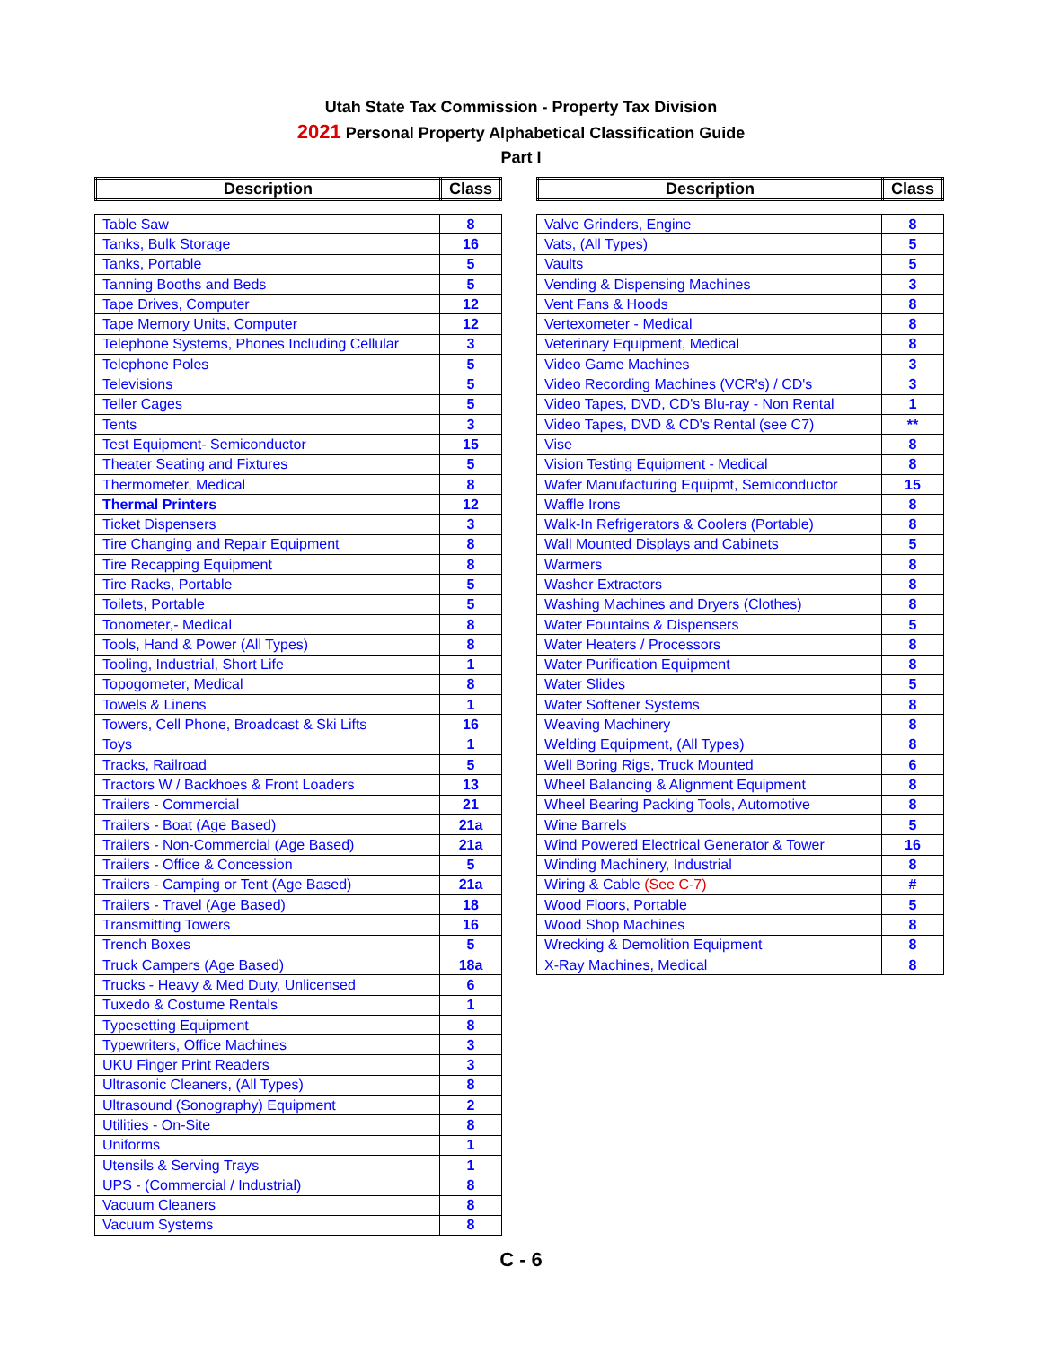Utah State Tax Commission - Property Tax Division
2021 Personal Property Alphabetical Classification Guide
Part I
| Description | Class |
| Table Saw | 8 |
| Tanks, Bulk Storage | 16 |
| Tanks, Portable | 5 |
| Tanning Booths and Beds | 5 |
| Tape Drives, Computer | 12 |
| Tape Memory Units, Computer | 12 |
| Telephone Systems, Phones Including Cellular | 3 |
| Telephone Poles | 5 |
| Televisions | 5 |
| Teller Cages | 5 |
| Tents | 3 |
| Test Equipment- Semiconductor | 15 |
| Theater Seating and Fixtures | 5 |
| Thermometer, Medical | 8 |
| Thermal Printers | 12 |
| Ticket Dispensers | 3 |
| Tire Changing and Repair Equipment | 8 |
| Tire Recapping Equipment | 8 |
| Tire Racks, Portable | 5 |
| Toilets, Portable | 5 |
| Tonometer,- Medical | 8 |
| Tools, Hand & Power (All Types) | 8 |
| Tooling, Industrial, Short Life | 1 |
| Topogometer, Medical | 8 |
| Towels & Linens | 1 |
| Towers, Cell Phone, Broadcast & Ski Lifts | 16 |
| Toys | 1 |
| Tracks, Railroad | 5 |
| Tractors W / Backhoes & Front Loaders | 13 |
| Trailers - Commercial | 21 |
| Trailers - Boat (Age Based) | 21a |
| Trailers - Non-Commercial (Age Based) | 21a |
| Trailers - Office & Concession | 5 |
| Trailers - Camping or Tent (Age Based) | 21a |
| Trailers - Travel (Age Based) | 18 |
| Transmitting Towers | 16 |
| Trench Boxes | 5 |
| Truck Campers (Age Based) | 18a |
| Trucks - Heavy & Med Duty, Unlicensed | 6 |
| Tuxedo & Costume Rentals | 1 |
| Typesetting Equipment | 8 |
| Typewriters, Office Machines | 3 |
| UKU Finger Print Readers | 3 |
| Ultrasonic Cleaners, (All Types) | 8 |
| Ultrasound (Sonography) Equipment | 2 |
| Utilities - On-Site | 8 |
| Uniforms | 1 |
| Utensils & Serving Trays | 1 |
| UPS - (Commercial / Industrial) | 8 |
| Vacuum Cleaners | 8 |
| Vacuum Systems | 8 |
| Description | Class |
| Valve Grinders, Engine | 8 |
| Vats, (All Types) | 5 |
| Vaults | 5 |
| Vending & Dispensing Machines | 3 |
| Vent Fans & Hoods | 8 |
| Vertexometer - Medical | 8 |
| Veterinary Equipment, Medical | 8 |
| Video Game Machines | 3 |
| Video Recording Machines (VCR's) / CD's | 3 |
| Video Tapes, DVD, CD's Blu-ray - Non Rental | 1 |
| Video Tapes, DVD & CD's Rental (see C7) | ** |
| Vise | 8 |
| Vision Testing Equipment - Medical | 8 |
| Wafer Manufacturing Equipmt, Semiconductor | 15 |
| Waffle Irons | 8 |
| Walk-In Refrigerators & Coolers (Portable) | 8 |
| Wall Mounted Displays and Cabinets | 5 |
| Warmers | 8 |
| Washer Extractors | 8 |
| Washing Machines and Dryers (Clothes) | 8 |
| Water Fountains & Dispensers | 5 |
| Water Heaters / Processors | 8 |
| Water Purification Equipment | 8 |
| Water Slides | 5 |
| Water Softener Systems | 8 |
| Weaving Machinery | 8 |
| Welding Equipment, (All Types) | 8 |
| Well Boring Rigs, Truck Mounted | 6 |
| Wheel Balancing & Alignment Equipment | 8 |
| Wheel Bearing Packing Tools, Automotive | 8 |
| Wine Barrels | 5 |
| Wind Powered Electrical Generator & Tower | 16 |
| Winding Machinery, Industrial | 8 |
| Wiring & Cable (See C-7) | # |
| Wood Floors, Portable | 5 |
| Wood Shop Machines | 8 |
| Wrecking & Demolition Equipment | 8 |
| X-Ray Machines, Medical | 8 |
C - 6